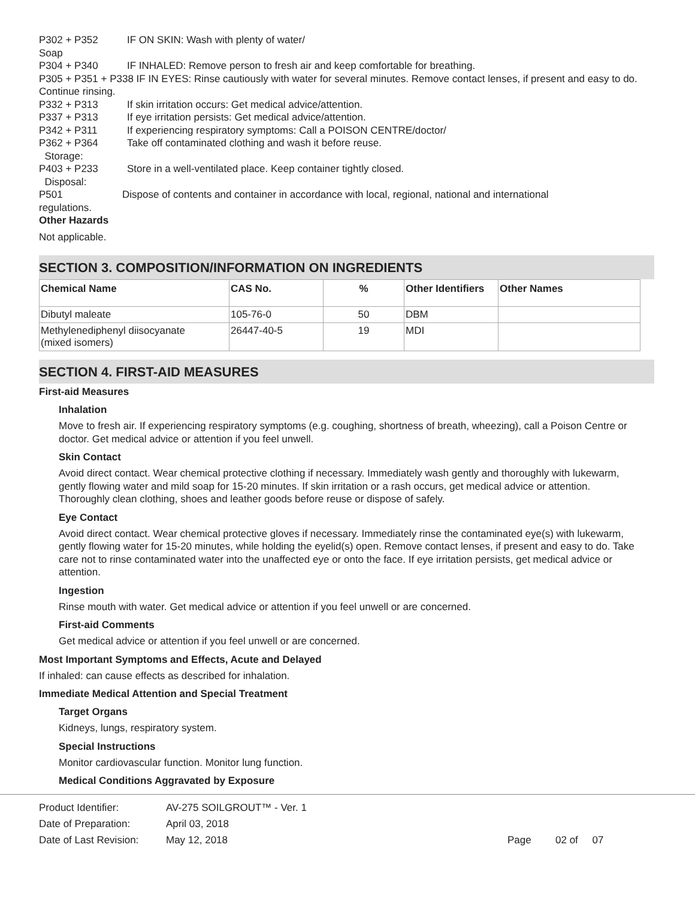P302 + P352 IF ON SKIN: Wash with plenty of water/
Soap
P304 + P340 IF INHALED: Remove person to fresh air and keep comfortable for breathing.
P305 + P351 + P338 IF IN EYES: Rinse cautiously with water for several minutes. Remove contact lenses, if present and easy to do. Continue rinsing.
P332 + P313 If skin irritation occurs: Get medical advice/attention.
P337 + P313 If eye irritation persists: Get medical advice/attention.
P342 + P311 If experiencing respiratory symptoms: Call a POISON CENTRE/doctor/
P362 + P364 Take off contaminated clothing and wash it before reuse.
Storage:
P403 + P233 Store in a well-ventilated place. Keep container tightly closed.
Disposal:
P501 Dispose of contents and container in accordance with local, regional, national and international
regulations.
Other Hazards
Not applicable.
SECTION 3. COMPOSITION/INFORMATION ON INGREDIENTS
| Chemical Name | CAS No. | % | Other Identifiers | Other Names |
| --- | --- | --- | --- | --- |
| Dibutyl maleate | 105-76-0 | 50 | DBM | |
| Methylenediphenyl diisocyanate (mixed isomers) | 26447-40-5 | 19 | MDI | |
SECTION 4. FIRST-AID MEASURES
First-aid Measures
Inhalation
Move to fresh air. If experiencing respiratory symptoms (e.g. coughing, shortness of breath, wheezing), call a Poison Centre or doctor. Get medical advice or attention if you feel unwell.
Skin Contact
Avoid direct contact. Wear chemical protective clothing if necessary. Immediately wash gently and thoroughly with lukewarm, gently flowing water and mild soap for 15-20 minutes. If skin irritation or a rash occurs, get medical advice or attention. Thoroughly clean clothing, shoes and leather goods before reuse or dispose of safely.
Eye Contact
Avoid direct contact. Wear chemical protective gloves if necessary. Immediately rinse the contaminated eye(s) with lukewarm, gently flowing water for 15-20 minutes, while holding the eyelid(s) open. Remove contact lenses, if present and easy to do. Take care not to rinse contaminated water into the unaffected eye or onto the face. If eye irritation persists, get medical advice or attention.
Ingestion
Rinse mouth with water. Get medical advice or attention if you feel unwell or are concerned.
First-aid Comments
Get medical advice or attention if you feel unwell or are concerned.
Most Important Symptoms and Effects, Acute and Delayed
If inhaled: can cause effects as described for inhalation.
Immediate Medical Attention and Special Treatment
Target Organs
Kidneys, lungs, respiratory system.
Special Instructions
Monitor cardiovascular function. Monitor lung function.
Medical Conditions Aggravated by Exposure
Product Identifier: AV-275 SOILGROUT™ - Ver. 1
Date of Preparation: April 03, 2018
Date of Last Revision: May 12, 2018 Page 02 of 07